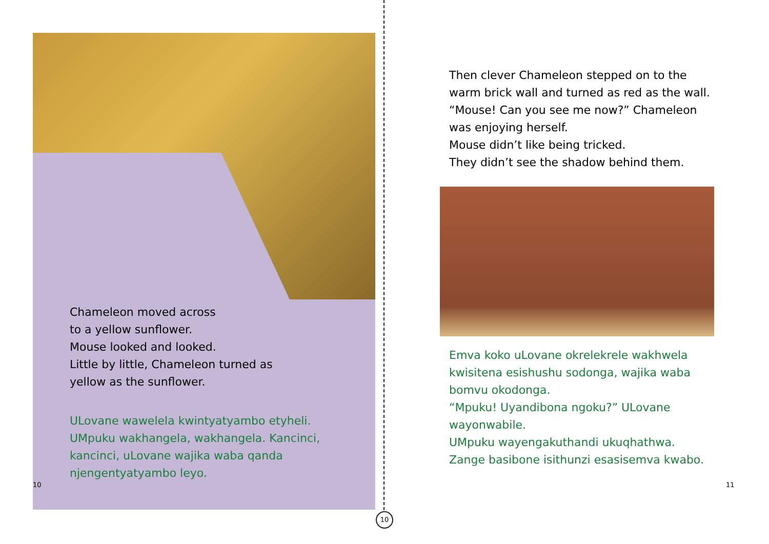Chameleon moved across
to a yellow sunflower.
Mouse looked and looked.
Little by little, Chameleon turned as
yellow as the sunflower.
ULovane wawelela kwintyatyambo etyheli. UMpuku wakhangela, wakhangela. Kancinci, kancinci, uLovane wajika waba qanda njengentyatyambo leyo.
10
10
Then clever Chameleon stepped on to the warm brick wall and turned as red as the wall. “Mouse! Can you see me now?” Chameleon was enjoying herself.
Mouse didn’t like being tricked.
They didn’t see the shadow behind them.
Emva koko uLovane okrelekrele wakhwela kwisitena esishushu sodonga, wajika waba bomvu okodonga.
“Mpuku! Uyandibona ngoku?” ULovane wayonwabile.
UMpuku wayengakuthandi ukuqhathwa.
Zange basibone isithunzi esasisemva kwabo.
11